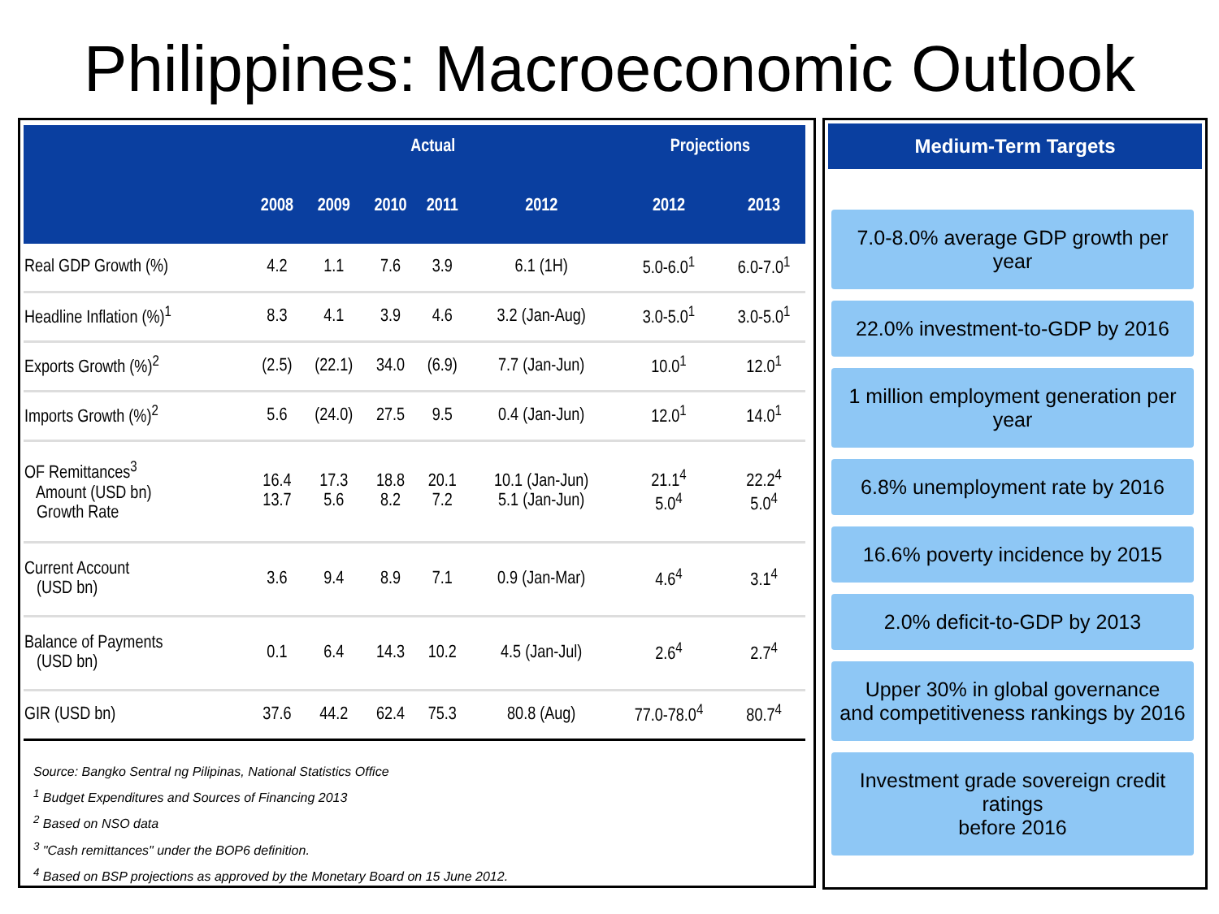Philippines: Macroeconomic Outlook
| | Actual | | | | | Projections | |
| --- | --- | --- | --- | --- | --- | --- | --- |
| | 2008 | 2009 | 2010 | 2011 | 2012 | 2012 | 2013 |
| Real GDP Growth (%) | 4.2 | 1.1 | 7.6 | 3.9 | 6.1 (1H) | 5.0-6.0<sup>1</sup> | 6.0-7.0<sup>1</sup> |
| Headline Inflation (%)<sup>1</sup> | 8.3 | 4.1 | 3.9 | 4.6 | 3.2 (Jan-Aug) | 3.0-5.0<sup>1</sup> | 3.0-5.0<sup>1</sup> |
| Exports Growth (%)<sup>2</sup> | (2.5) | (22.1) | 34.0 | (6.9) | 7.7 (Jan-Jun) | 10.0<sup>1</sup> | 12.0<sup>1</sup> |
| Imports Growth (%)<sup>2</sup> | 5.6 | (24.0) | 27.5 | 9.5 | 0.4 (Jan-Jun) | 12.0<sup>1</sup> | 14.0<sup>1</sup> |
| OF Remittances<sup>3</sup> Amount (USD bn) Growth Rate | 16.4 13.7 | 17.3 5.6 | 18.8 8.2 | 20.1 7.2 | 10.1 (Jan-Jun) 5.1 (Jan-Jun) | 21.1<sup>4</sup> 5.0<sup>4</sup> | 22.2<sup>4</sup> 5.0<sup>4</sup> |
| Current Account (USD bn) | 3.6 | 9.4 | 8.9 | 7.1 | 0.9 (Jan-Mar) | 4.6<sup>4</sup> | 3.1<sup>4</sup> |
| Balance of Payments (USD bn) | 0.1 | 6.4 | 14.3 | 10.2 | 4.5 (Jan-Jul) | 2.6<sup>4</sup> | 2.7<sup>4</sup> |
| GIR (USD bn) | 37.6 | 44.2 | 62.4 | 75.3 | 80.8 (Aug) | 77.0-78.0<sup>4</sup> | 80.7<sup>4</sup> |
Source: Bangko Sentral ng Pilipinas, National Statistics Office
<sup>1</sup> Budget Expenditures and Sources of Financing 2013
<sup>2</sup> Based on NSO data
<sup>3</sup> "Cash remittances" under the BOP6 definition.
<sup>4</sup> Based on BSP projections as approved by the Monetary Board on 15 June 2012.
Medium-Term Targets
7.0-8.0% average GDP growth per year
22.0% investment-to-GDP by 2016
1 million employment generation per year
6.8% unemployment rate by 2016
16.6% poverty incidence by 2015
2.0% deficit-to-GDP by 2013
Upper 30% in global governance
and competitiveness rankings by 2016
Investment grade sovereign credit ratings
before 2016